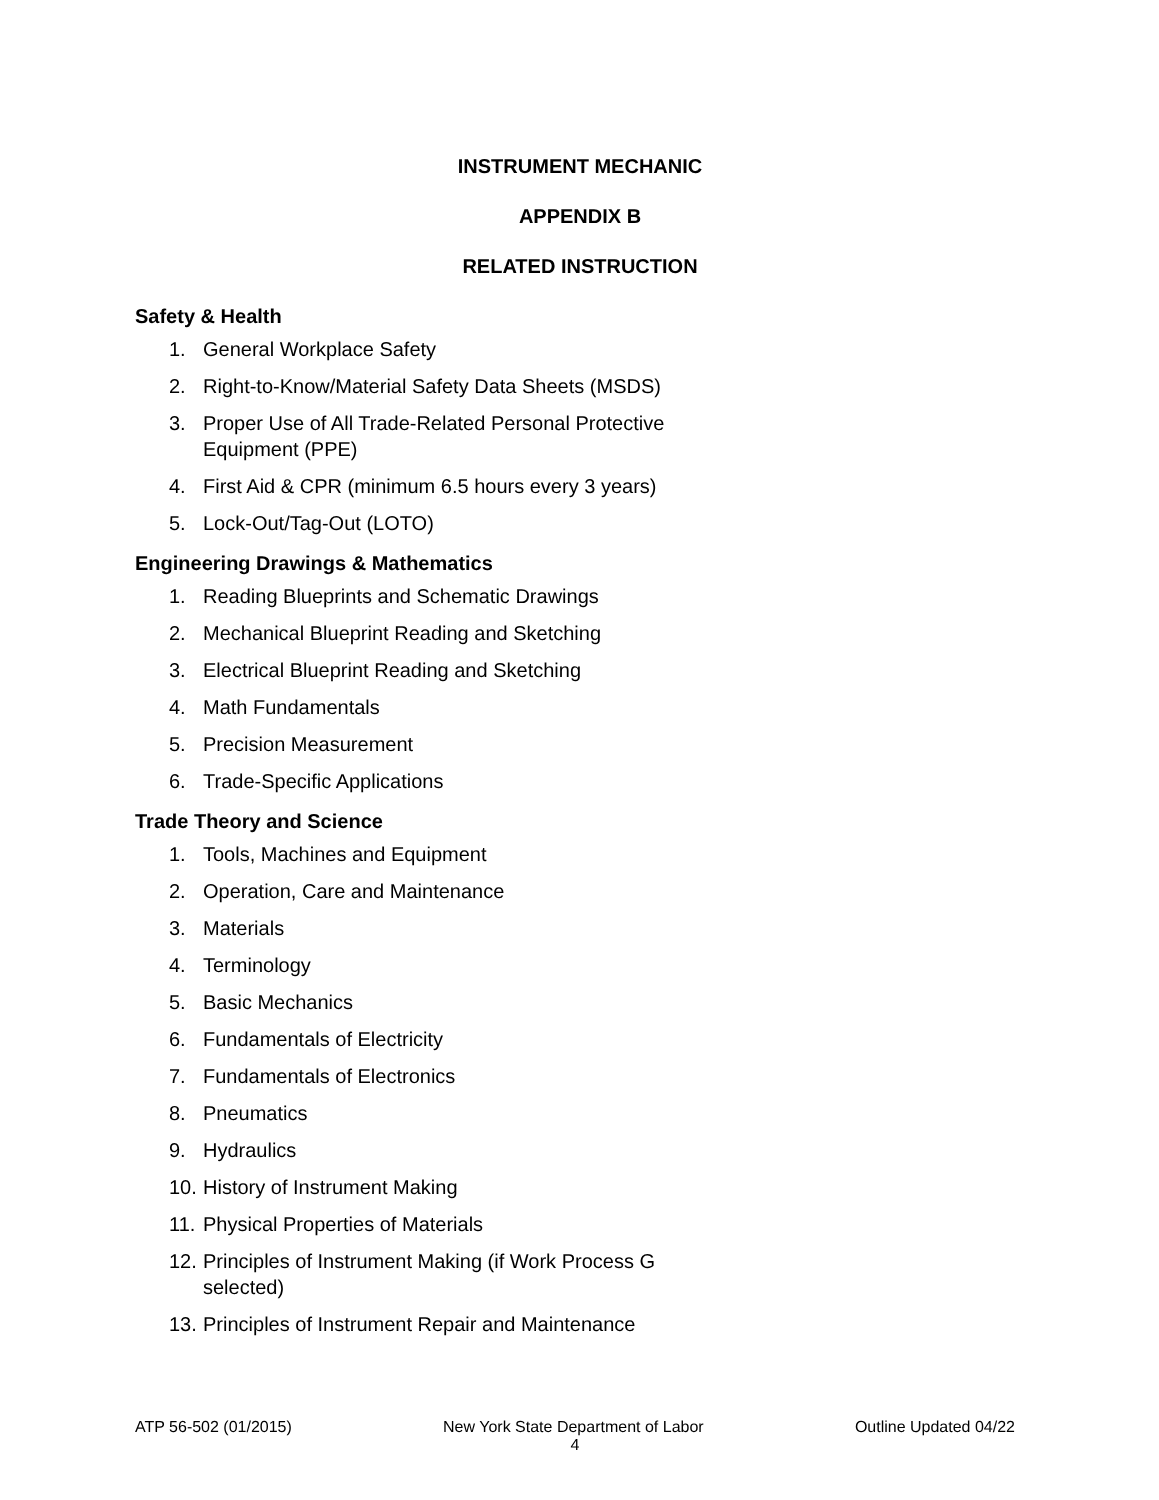INSTRUMENT MECHANIC
APPENDIX B
RELATED INSTRUCTION
Safety & Health
1. General Workplace Safety
2. Right-to-Know/Material Safety Data Sheets (MSDS)
3. Proper Use of All Trade-Related Personal Protective Equipment (PPE)
4. First Aid & CPR (minimum 6.5 hours every 3 years)
5. Lock-Out/Tag-Out (LOTO)
Engineering Drawings & Mathematics
1. Reading Blueprints and Schematic Drawings
2. Mechanical Blueprint Reading and Sketching
3. Electrical Blueprint Reading and Sketching
4. Math Fundamentals
5. Precision Measurement
6. Trade-Specific Applications
Trade Theory and Science
1. Tools, Machines and Equipment
2. Operation, Care and Maintenance
3. Materials
4. Terminology
5. Basic Mechanics
6. Fundamentals of Electricity
7. Fundamentals of Electronics
8. Pneumatics
9. Hydraulics
10. History of Instrument Making
11. Physical Properties of Materials
12. Principles of Instrument Making (if Work Process G selected)
13. Principles of Instrument Repair and Maintenance
ATP 56-502 (01/2015) New York State Department of Labor Outline Updated 04/22
4